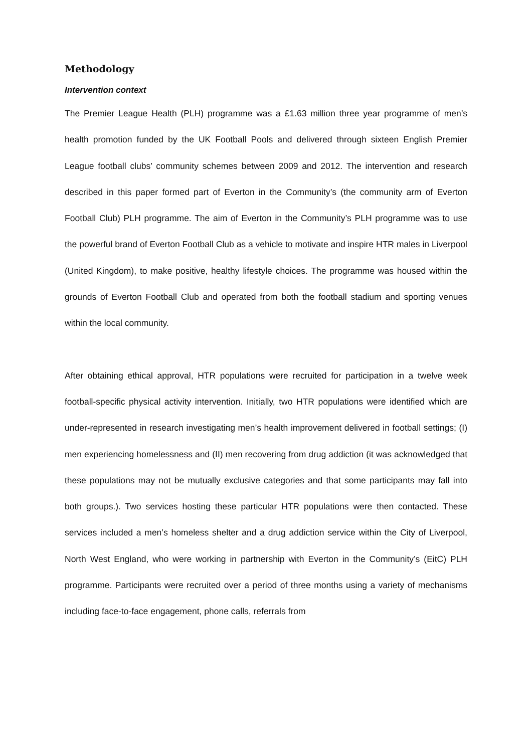Methodology
Intervention context
The Premier League Health (PLH) programme was a £1.63 million three year programme of men’s health promotion funded by the UK Football Pools and delivered through sixteen English Premier League football clubs’ community schemes between 2009 and 2012. The intervention and research described in this paper formed part of Everton in the Community’s (the community arm of Everton Football Club) PLH programme. The aim of Everton in the Community’s PLH programme was to use the powerful brand of Everton Football Club as a vehicle to motivate and inspire HTR males in Liverpool (United Kingdom), to make positive, healthy lifestyle choices. The programme was housed within the grounds of Everton Football Club and operated from both the football stadium and sporting venues within the local community.
After obtaining ethical approval, HTR populations were recruited for participation in a twelve week football-specific physical activity intervention. Initially, two HTR populations were identified which are under-represented in research investigating men’s health improvement delivered in football settings; (I) men experiencing homelessness and (II) men recovering from drug addiction (it was acknowledged that these populations may not be mutually exclusive categories and that some participants may fall into both groups.). Two services hosting these particular HTR populations were then contacted. These services included a men’s homeless shelter and a drug addiction service within the City of Liverpool, North West England, who were working in partnership with Everton in the Community’s (EitC) PLH programme. Participants were recruited over a period of three months using a variety of mechanisms including face-to-face engagement, phone calls, referrals from